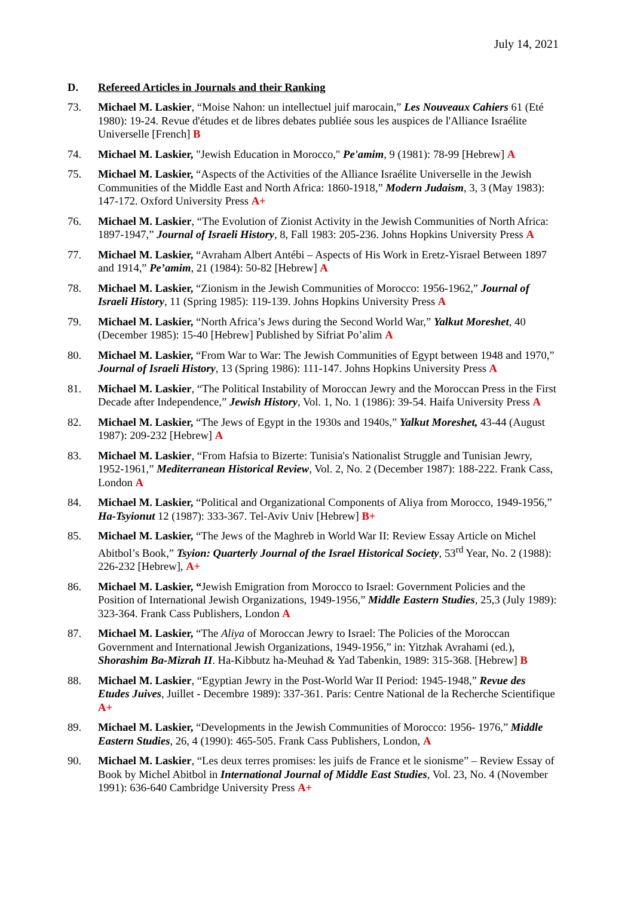July 14, 2021
D. Refereed Articles in Journals and their Ranking
73. Michael M. Laskier, “Moise Nahon: un intellectuel juif marocain,” Les Nouveaux Cahiers 61 (Eté 1980): 19-24. Revue d'études et de libres debates publiée sous les auspices de l'Alliance Israélite Universelle [French] B
74. Michael M. Laskier, "Jewish Education in Morocco," Pe'amim, 9 (1981): 78-99 [Hebrew] A
75. Michael M. Laskier, “Aspects of the Activities of the Alliance Israélite Universelle in the Jewish Communities of the Middle East and North Africa: 1860-1918,” Modern Judaism, 3, 3 (May 1983): 147-172. Oxford University Press A+
76. Michael M. Laskier, “The Evolution of Zionist Activity in the Jewish Communities of North Africa: 1897-1947,” Journal of Israeli History, 8, Fall 1983: 205-236. Johns Hopkins University Press A
77. Michael M. Laskier, “Avraham Albert Antébi – Aspects of His Work in Eretz-Yisrael Between 1897 and 1914,” Pe’amim, 21 (1984): 50-82 [Hebrew] A
78. Michael M. Laskier, “Zionism in the Jewish Communities of Morocco: 1956-1962,” Journal of Israeli History, 11 (Spring 1985): 119-139. Johns Hopkins University Press A
79. Michael M. Laskier, “North Africa’s Jews during the Second World War,” Yalkut Moreshet, 40 (December 1985): 15-40 [Hebrew] Published by Sifriat Po’alim A
80. Michael M. Laskier, “From War to War: The Jewish Communities of Egypt between 1948 and 1970,” Journal of Israeli History, 13 (Spring 1986): 111-147. Johns Hopkins University Press A
81. Michael M. Laskier, “The Political Instability of Moroccan Jewry and the Moroccan Press in the First Decade after Independence,” Jewish History, Vol. 1, No. 1 (1986): 39-54. Haifa University Press A
82. Michael M. Laskier, “The Jews of Egypt in the 1930s and 1940s,” Yalkut Moreshet, 43-44 (August 1987): 209-232 [Hebrew] A
83. Michael M. Laskier, “From Hafsia to Bizerte: Tunisia's Nationalist Struggle and Tunisian Jewry, 1952-1961,” Mediterranean Historical Review, Vol. 2, No. 2 (December 1987): 188-222. Frank Cass, London A
84. Michael M. Laskier, “Political and Organizational Components of Aliya from Morocco, 1949-1956,” Ha-Tsyionut 12 (1987): 333-367. Tel-Aviv Univ [Hebrew] B+
85. Michael M. Laskier, “The Jews of the Maghreb in World War II: Review Essay Article on Michel Abitbol’s Book,” Tsyion: Quarterly Journal of the Israel Historical Society, 53<sup>rd</sup> Year, No. 2 (1988): 226-232 [Hebrew], A+
86. Michael M. Laskier, “Jewish Emigration from Morocco to Israel: Government Policies and the Position of International Jewish Organizations, 1949-1956,” Middle Eastern Studies, 25,3 (July 1989): 323-364. Frank Cass Publishers, London A
87. Michael M. Laskier, “The Aliya of Moroccan Jewry to Israel: The Policies of the Moroccan Government and International Jewish Organizations, 1949-1956,” in: Yitzhak Avrahami (ed.), Shorashim Ba-Mizrah II. Ha-Kibbutz ha-Meuhad & Yad Tabenkin, 1989: 315-368. [Hebrew] B
88. Michael M. Laskier, “Egyptian Jewry in the Post-World War II Period: 1945-1948,” Revue des Etudes Juives, Juillet - Decembre 1989): 337-361. Paris: Centre National de la Recherche Scientifique A+
89. Michael M. Laskier, “Developments in the Jewish Communities of Morocco: 1956- 1976,” Middle Eastern Studies, 26, 4 (1990): 465-505. Frank Cass Publishers, London, A
90. Michael M. Laskier, “Les deux terres promises: les juifs de France et le sionisme” – Review Essay of Book by Michel Abitbol in International Journal of Middle East Studies, Vol. 23, No. 4 (November 1991): 636-640 Cambridge University Press A+